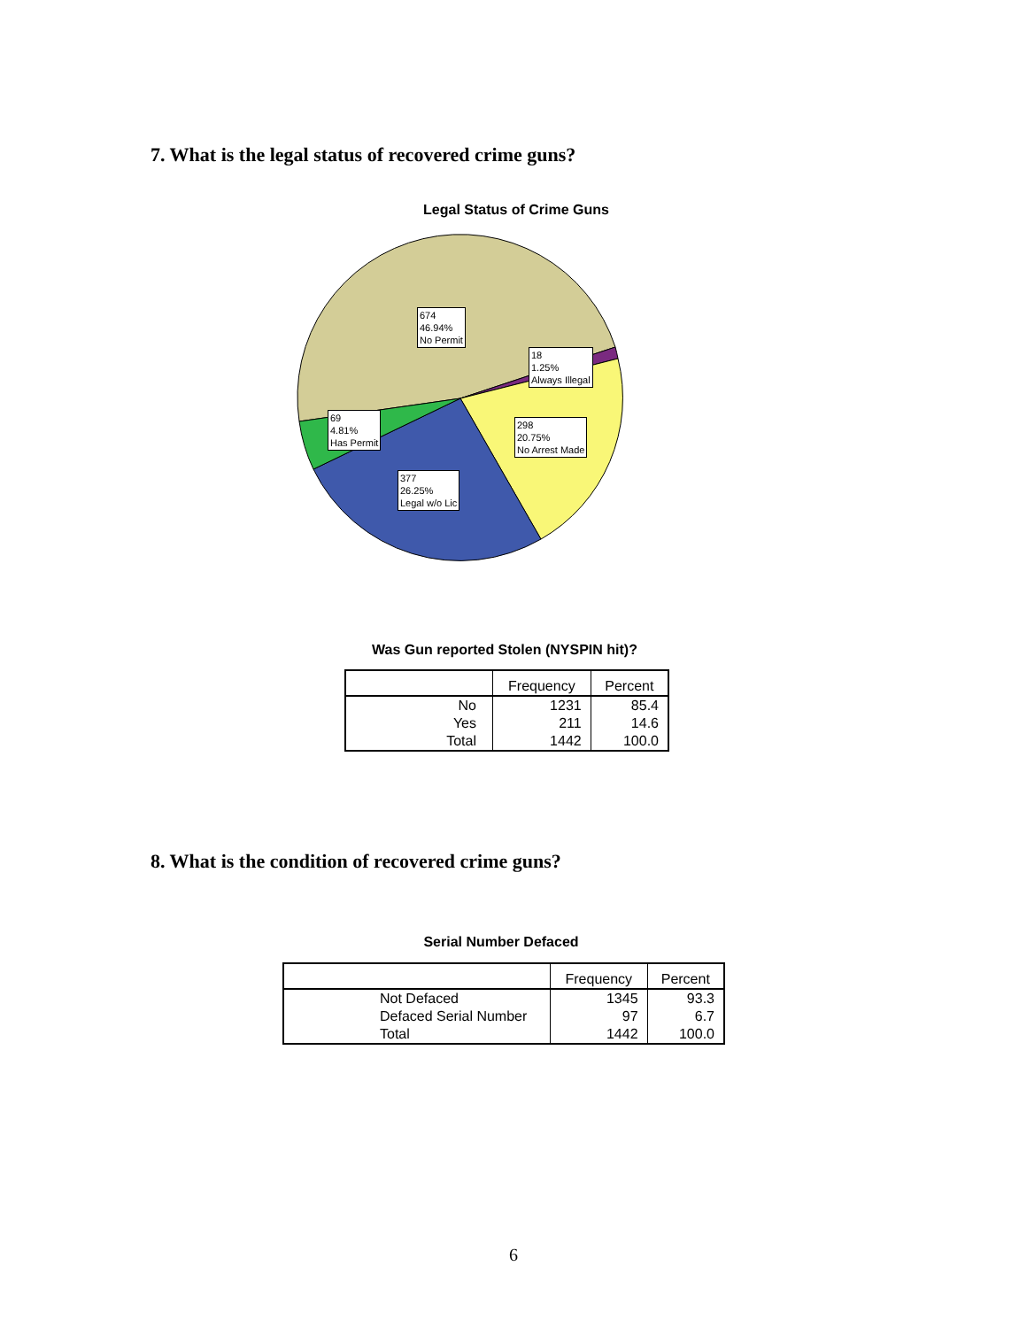7. What is the legal status of recovered crime guns?
Legal Status of Crime Guns
674
46.94%
No Permit
18
1.25%
Always Illegal
298
20.75%
No Arrest Made
69
4.81%
Has Permit
377
26.25%
Legal w/o Lic
Was Gun reported Stolen (NYSPIN hit)?
| | Frequency | Percent |
| --- | --- | --- |
| No | 1231 | 85.4 |
| Yes | 211 | 14.6 |
| Total | 1442 | 100.0 |
8. What is the condition of recovered crime guns?
Serial Number Defaced
| | Frequency | Percent |
| --- | --- | --- |
| Not Defaced | 1345 | 93.3 |
| Defaced Serial Number | 97 | 6.7 |
| Total | 1442 | 100.0 |
6